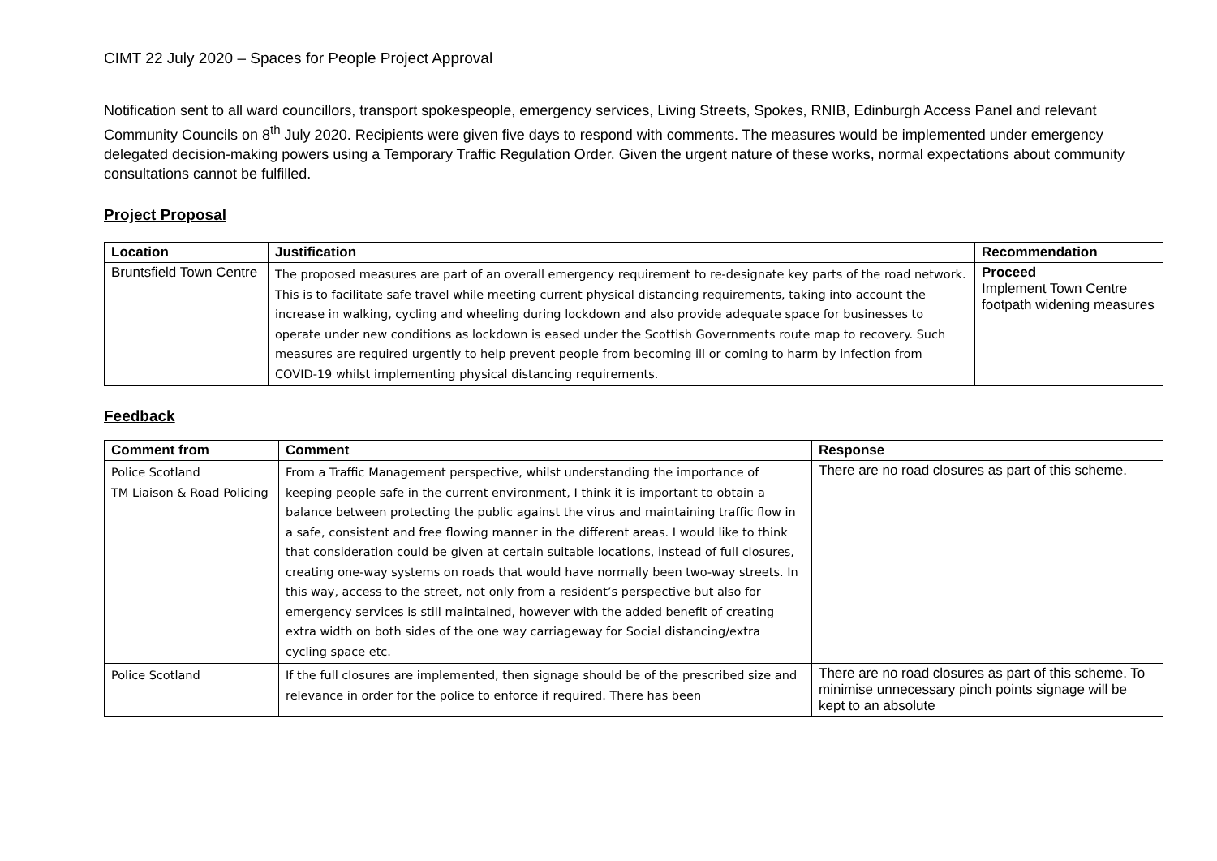CIMT 22 July 2020 – Spaces for People Project Approval
Notification sent to all ward councillors, transport spokespeople, emergency services, Living Streets, Spokes, RNIB, Edinburgh Access Panel and relevant Community Councils on 8<sup>th</sup> July 2020. Recipients were given five days to respond with comments. The measures would be implemented under emergency delegated decision-making powers using a Temporary Traffic Regulation Order. Given the urgent nature of these works, normal expectations about community consultations cannot be fulfilled.
Project Proposal
| Location | Justification | Recommendation |
| --- | --- | --- |
| Bruntsfield Town Centre | The proposed measures are part of an overall emergency requirement to re-designate key parts of the road network. This is to facilitate safe travel while meeting current physical distancing requirements, taking into account the increase in walking, cycling and wheeling during lockdown and also provide adequate space for businesses to operate under new conditions as lockdown is eased under the Scottish Governments route map to recovery. Such measures are required urgently to help prevent people from becoming ill or coming to harm by infection from COVID-19 whilst implementing physical distancing requirements. | Proceed Implement Town Centre footpath widening measures |
Feedback
| Comment from | Comment | Response |
| --- | --- | --- |
| Police Scotland TM Liaison & Road Policing | From a Traffic Management perspective, whilst understanding the importance of keeping people safe in the current environment, I think it is important to obtain a balance between protecting the public against the virus and maintaining traffic flow in a safe, consistent and free flowing manner in the different areas. I would like to think that consideration could be given at certain suitable locations, instead of full closures, creating one-way systems on roads that would have normally been two-way streets. In this way, access to the street, not only from a resident’s perspective but also for emergency services is still maintained, however with the added benefit of creating extra width on both sides of the one way carriageway for Social distancing/extra cycling space etc. | There are no road closures as part of this scheme. |
| Police Scotland | If the full closures are implemented, then signage should be of the prescribed size and relevance in order for the police to enforce if required. There has been | There are no road closures as part of this scheme. To minimise unnecessary pinch points signage will be kept to an absolute |